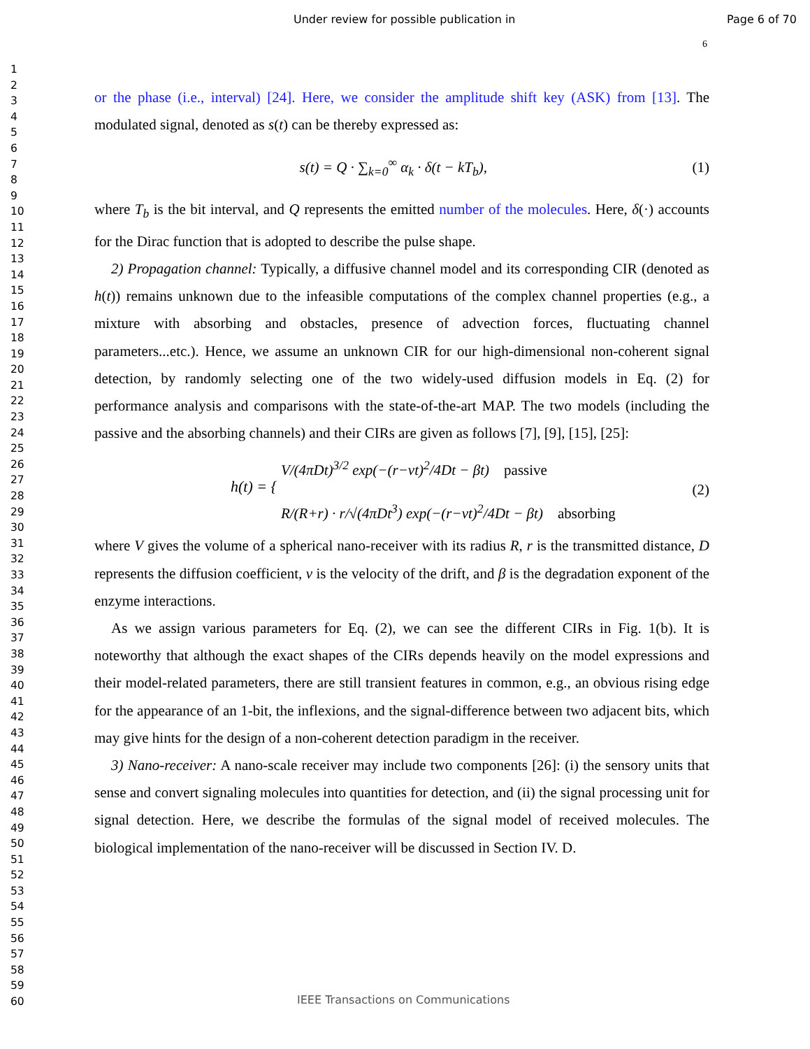Under review for possible publication in Page 6 of 70
6
1
2
3
4
5
6
7
8
9
10
11
12
13
14
15
16
17
18
19
20
21
22
23
24
25
26
27
28
29
30
31
32
33
34
35
36
37
38
39
40
41
42
43
44
45
46
47
48
49
50
51
52
53
54
55
56
57
58
59
60
or the phase (i.e., interval) [24]. Here, we consider the amplitude shift key (ASK) from [13]. The modulated signal, denoted as s(t) can be thereby expressed as:
s(t) = Q · ∑<sub>k=0</sub><sup>∞</sup> α<sub>k</sub> · δ(t − kT<sub>b</sub>), (1)
where T<sub>b</sub> is the bit interval, and Q represents the emitted number of the molecules. Here, δ(·) accounts for the Dirac function that is adopted to describe the pulse shape.
2) Propagation channel: Typically, a diffusive channel model and its corresponding CIR (denoted as h(t)) remains unknown due to the infeasible computations of the complex channel properties (e.g., a mixture with absorbing and obstacles, presence of advection forces, fluctuating channel parameters...etc.). Hence, we assume an unknown CIR for our high-dimensional non-coherent signal detection, by randomly selecting one of the two widely-used diffusion models in Eq. (2) for performance analysis and comparisons with the state-of-the-art MAP. The two models (including the passive and the absorbing channels) and their CIRs are given as follows [7], [9], [15], [25]:
h(t) = { V/(4πDt)<sup>3/2</sup> exp(−(r−vt)<sup>2</sup>/4Dt − βt) passive
R/(R+r) · r/√(4πDt<sup>3</sup>) exp(−(r−vt)<sup>2</sup>/4Dt − βt) absorbing (2)
where V gives the volume of a spherical nano-receiver with its radius R, r is the transmitted distance, D represents the diffusion coefficient, v is the velocity of the drift, and β is the degradation exponent of the enzyme interactions.
As we assign various parameters for Eq. (2), we can see the different CIRs in Fig. 1(b). It is noteworthy that although the exact shapes of the CIRs depends heavily on the model expressions and their model-related parameters, there are still transient features in common, e.g., an obvious rising edge for the appearance of an 1-bit, the inflexions, and the signal-difference between two adjacent bits, which may give hints for the design of a non-coherent detection paradigm in the receiver.
3) Nano-receiver: A nano-scale receiver may include two components [26]: (i) the sensory units that sense and convert signaling molecules into quantities for detection, and (ii) the signal processing unit for signal detection. Here, we describe the formulas of the signal model of received molecules. The biological implementation of the nano-receiver will be discussed in Section IV. D.
IEEE Transactions on Communications